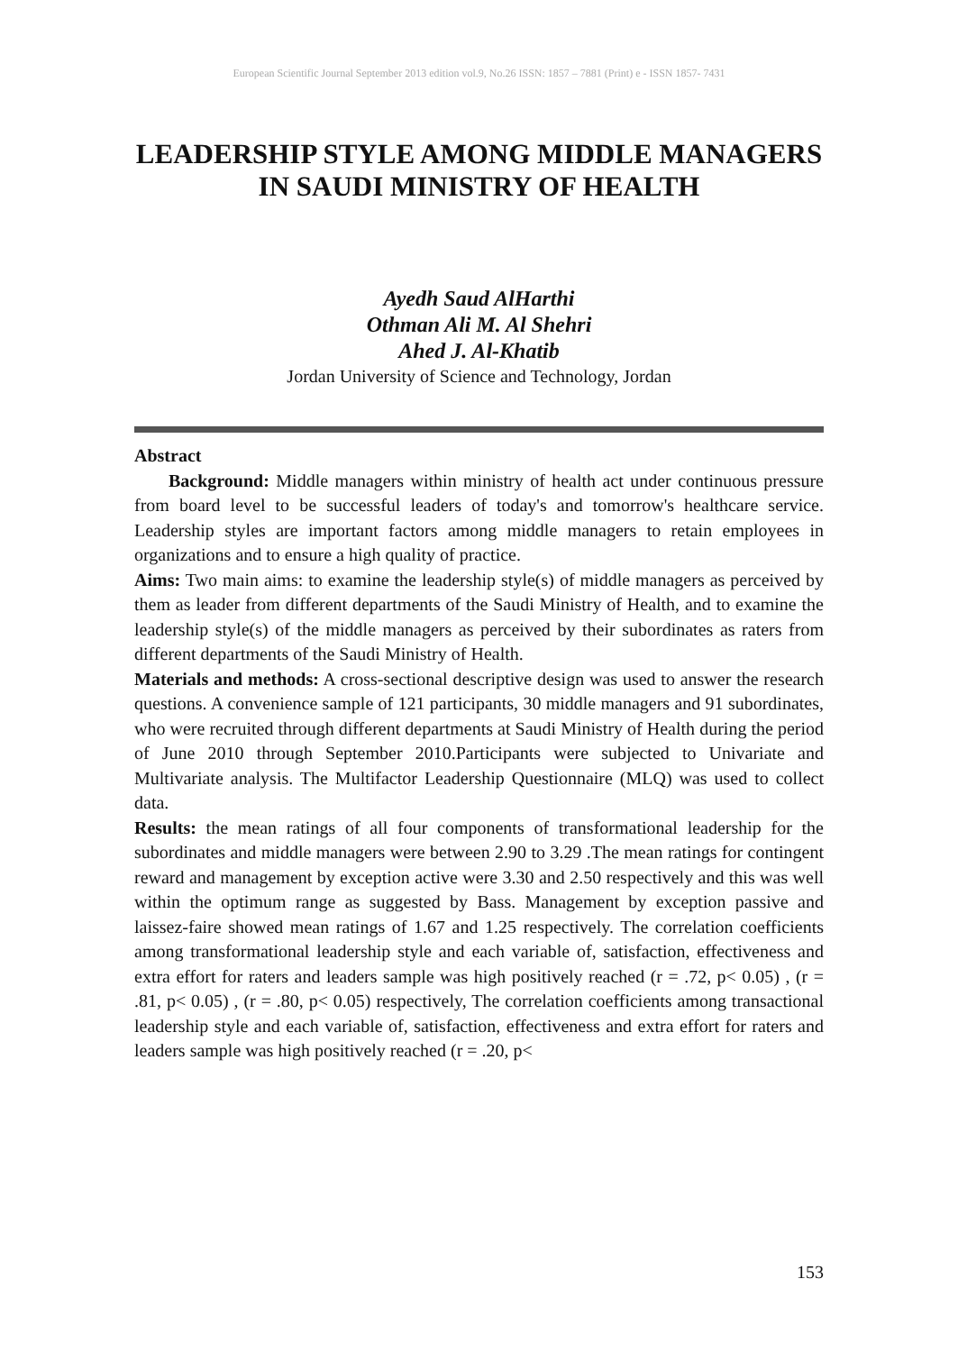European Scientific Journal September 2013 edition vol.9, No.26 ISSN: 1857 – 7881 (Print) e - ISSN 1857- 7431
LEADERSHIP STYLE AMONG MIDDLE MANAGERS IN SAUDI MINISTRY OF HEALTH
Ayedh Saud AlHarthi
Othman Ali M. Al Shehri
Ahed J. Al-Khatib
Jordan University of Science and Technology, Jordan
Abstract
Background: Middle managers within ministry of health act under continuous pressure from board level to be successful leaders of today's and tomorrow's healthcare service. Leadership styles are important factors among middle managers to retain employees in organizations and to ensure a high quality of practice.
Aims: Two main aims: to examine the leadership style(s) of middle managers as perceived by them as leader from different departments of the Saudi Ministry of Health, and to examine the leadership style(s) of the middle managers as perceived by their subordinates as raters from different departments of the Saudi Ministry of Health.
Materials and methods: A cross-sectional descriptive design was used to answer the research questions. A convenience sample of 121 participants, 30 middle managers and 91 subordinates, who were recruited through different departments at Saudi Ministry of Health during the period of June 2010 through September 2010.Participants were subjected to Univariate and Multivariate analysis. The Multifactor Leadership Questionnaire (MLQ) was used to collect data.
Results: the mean ratings of all four components of transformational leadership for the subordinates and middle managers were between 2.90 to 3.29 .The mean ratings for contingent reward and management by exception active were 3.30 and 2.50 respectively and this was well within the optimum range as suggested by Bass. Management by exception passive and laissez-faire showed mean ratings of 1.67 and 1.25 respectively. The correlation coefficients among transformational leadership style and each variable of, satisfaction, effectiveness and extra effort for raters and leaders sample was high positively reached (r = .72, p< 0.05) , (r = .81, p< 0.05) , (r = .80, p< 0.05) respectively, The correlation coefficients among transactional leadership style and each variable of, satisfaction, effectiveness and extra effort for raters and leaders sample was high positively reached (r = .20, p<
153